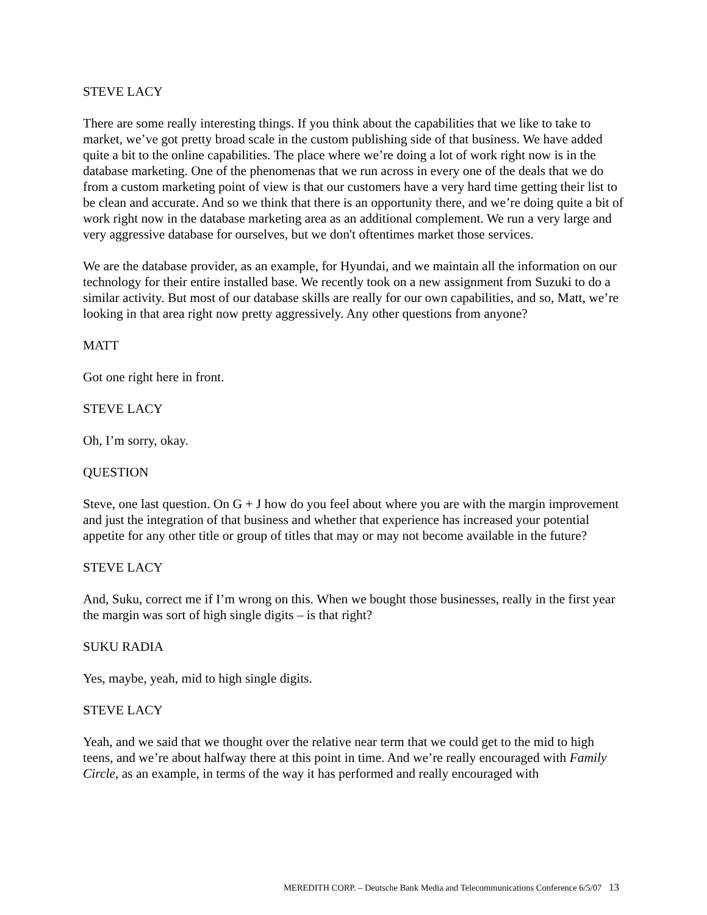STEVE LACY
There are some really interesting things. If you think about the capabilities that we like to take to market, we’ve got pretty broad scale in the custom publishing side of that business. We have added quite a bit to the online capabilities. The place where we’re doing a lot of work right now is in the database marketing. One of the phenomenas that we run across in every one of the deals that we do from a custom marketing point of view is that our customers have a very hard time getting their list to be clean and accurate. And so we think that there is an opportunity there, and we’re doing quite a bit of work right now in the database marketing area as an additional complement. We run a very large and very aggressive database for ourselves, but we don't oftentimes market those services.
We are the database provider, as an example, for Hyundai, and we maintain all the information on our technology for their entire installed base. We recently took on a new assignment from Suzuki to do a similar activity. But most of our database skills are really for our own capabilities, and so, Matt, we’re looking in that area right now pretty aggressively. Any other questions from anyone?
MATT
Got one right here in front.
STEVE LACY
Oh, I’m sorry, okay.
QUESTION
Steve, one last question. On G + J how do you feel about where you are with the margin improvement and just the integration of that business and whether that experience has increased your potential appetite for any other title or group of titles that may or may not become available in the future?
STEVE LACY
And, Suku, correct me if I’m wrong on this. When we bought those businesses, really in the first year the margin was sort of high single digits – is that right?
SUKU RADIA
Yes, maybe, yeah, mid to high single digits.
STEVE LACY
Yeah, and we said that we thought over the relative near term that we could get to the mid to high teens, and we’re about halfway there at this point in time. And we’re really encouraged with Family Circle, as an example, in terms of the way it has performed and really encouraged with
MEREDITH CORP. – Deutsche Bank Media and Telecommunications Conference 6/5/07 13